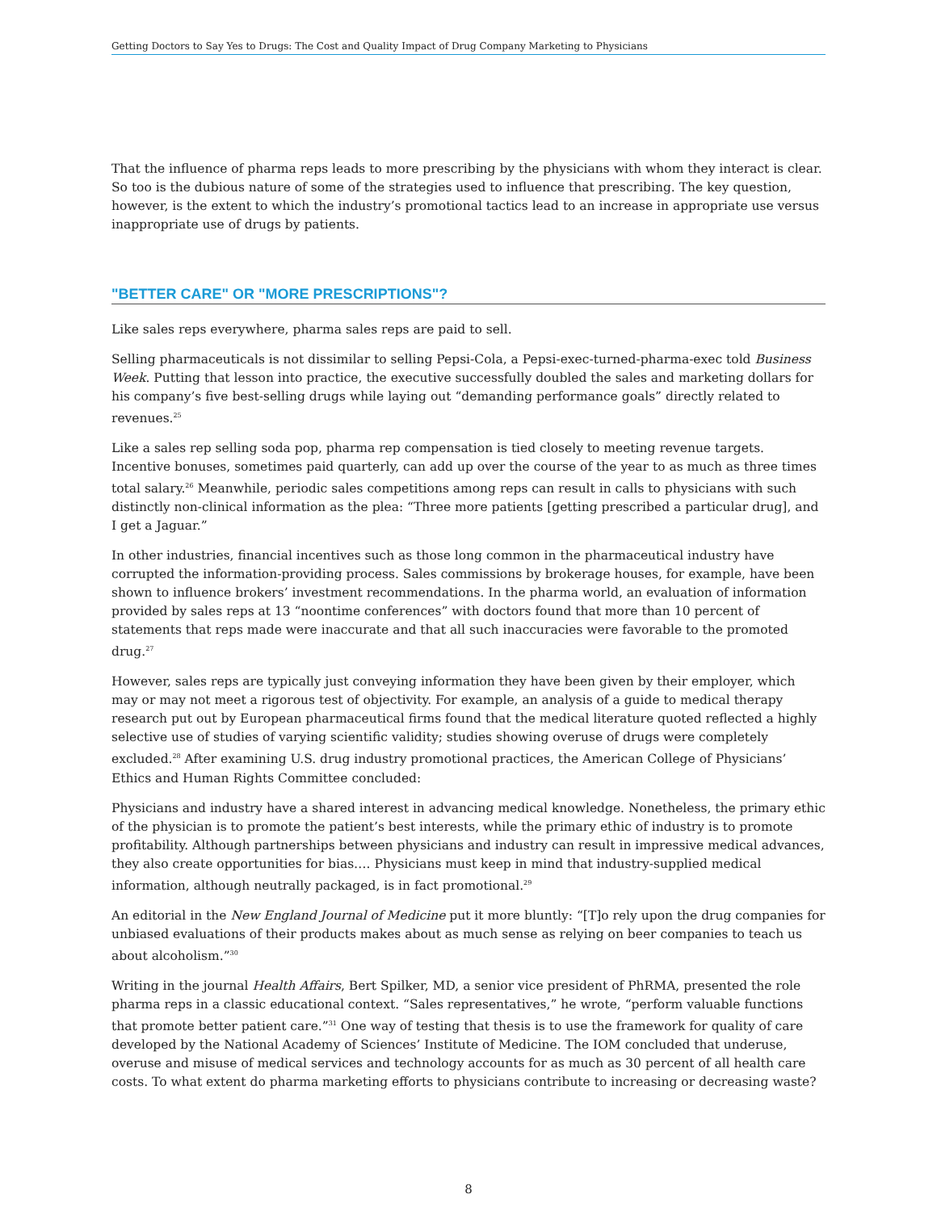Getting Doctors to Say Yes to Drugs: The Cost and Quality Impact of Drug Company Marketing to Physicians
That the influence of pharma reps leads to more prescribing by the physicians with whom they interact is clear. So too is the dubious nature of some of the strategies used to influence that prescribing. The key question, however, is the extent to which the industry’s promotional tactics lead to an increase in appropriate use versus inappropriate use of drugs by patients.
"BETTER CARE" OR "MORE PRESCRIPTIONS"?
Like sales reps everywhere, pharma sales reps are paid to sell.
Selling pharmaceuticals is not dissimilar to selling Pepsi-Cola, a Pepsi-exec-turned-pharma-exec told Business Week. Putting that lesson into practice, the executive successfully doubled the sales and marketing dollars for his company’s five best-selling drugs while laying out “demanding performance goals” directly related to revenues.<sup>25</sup>
Like a sales rep selling soda pop, pharma rep compensation is tied closely to meeting revenue targets. Incentive bonuses, sometimes paid quarterly, can add up over the course of the year to as much as three times total salary.<sup>26</sup> Meanwhile, periodic sales competitions among reps can result in calls to physicians with such distinctly non-clinical information as the plea: “Three more patients [getting prescribed a particular drug], and I get a Jaguar.”
In other industries, financial incentives such as those long common in the pharmaceutical industry have corrupted the information-providing process. Sales commissions by brokerage houses, for example, have been shown to influence brokers’ investment recommendations. In the pharma world, an evaluation of information provided by sales reps at 13 “noontime conferences” with doctors found that more than 10 percent of statements that reps made were inaccurate and that all such inaccuracies were favorable to the promoted drug.<sup>27</sup>
However, sales reps are typically just conveying information they have been given by their employer, which may or may not meet a rigorous test of objectivity. For example, an analysis of a guide to medical therapy research put out by European pharmaceutical firms found that the medical literature quoted reflected a highly selective use of studies of varying scientific validity; studies showing overuse of drugs were completely excluded.<sup>28</sup> After examining U.S. drug industry promotional practices, the American College of Physicians’ Ethics and Human Rights Committee concluded:
Physicians and industry have a shared interest in advancing medical knowledge. Nonetheless, the primary ethic of the physician is to promote the patient’s best interests, while the primary ethic of industry is to promote profitability. Although partnerships between physicians and industry can result in impressive medical advances, they also create opportunities for bias…. Physicians must keep in mind that industry-supplied medical information, although neutrally packaged, is in fact promotional.<sup>29</sup>
An editorial in the New England Journal of Medicine put it more bluntly: “[T]o rely upon the drug companies for unbiased evaluations of their products makes about as much sense as relying on beer companies to teach us about alcoholism.”<sup>30</sup>
Writing in the journal Health Affairs, Bert Spilker, MD, a senior vice president of PhRMA, presented the role pharma reps in a classic educational context. “Sales representatives,” he wrote, “perform valuable functions that promote better patient care.”<sup>31</sup> One way of testing that thesis is to use the framework for quality of care developed by the National Academy of Sciences’ Institute of Medicine. The IOM concluded that underuse, overuse and misuse of medical services and technology accounts for as much as 30 percent of all health care costs. To what extent do pharma marketing efforts to physicians contribute to increasing or decreasing waste?
8